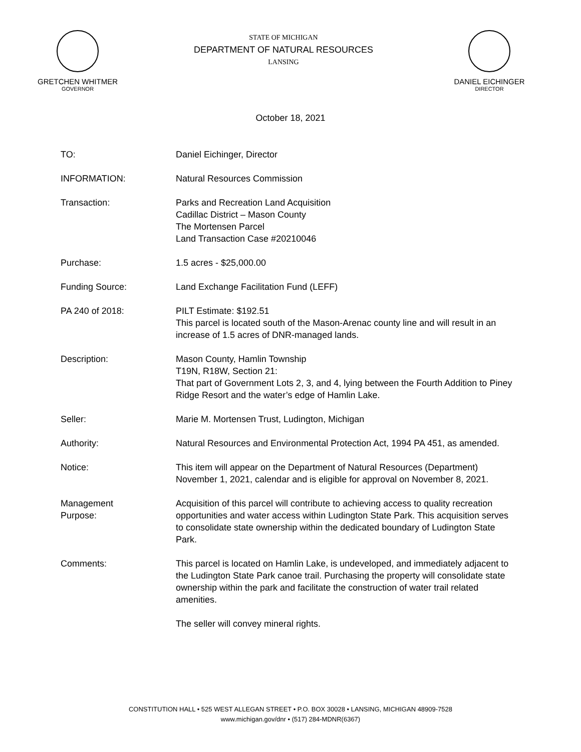GRETCHEN WHITMER
GOVERNOR
STATE OF MICHIGAN
DEPARTMENT OF NATURAL RESOURCES
LANSING
DANIEL EICHINGER
DIRECTOR
October 18, 2021
TO: Daniel Eichinger, Director
INFORMATION: Natural Resources Commission
Transaction: Parks and Recreation Land Acquisition
Cadillac District – Mason County
The Mortensen Parcel
Land Transaction Case #20210046
Purchase: 1.5 acres - $25,000.00
Funding Source: Land Exchange Facilitation Fund (LEFF)
PA 240 of 2018: PILT Estimate: $192.51
This parcel is located south of the Mason-Arenac county line and will result in an increase of 1.5 acres of DNR-managed lands.
Description: Mason County, Hamlin Township
T19N, R18W, Section 21:
That part of Government Lots 2, 3, and 4, lying between the Fourth Addition to Piney Ridge Resort and the water’s edge of Hamlin Lake.
Seller: Marie M. Mortensen Trust, Ludington, Michigan
Authority: Natural Resources and Environmental Protection Act, 1994 PA 451, as amended.
Notice: This item will appear on the Department of Natural Resources (Department) November 1, 2021, calendar and is eligible for approval on November 8, 2021.
Management
Purpose:
Acquisition of this parcel will contribute to achieving access to quality recreation opportunities and water access within Ludington State Park. This acquisition serves to consolidate state ownership within the dedicated boundary of Ludington State Park.
Comments: This parcel is located on Hamlin Lake, is undeveloped, and immediately adjacent to the Ludington State Park canoe trail. Purchasing the property will consolidate state ownership within the park and facilitate the construction of water trail related amenities.
The seller will convey mineral rights.
CONSTITUTION HALL • 525 WEST ALLEGAN STREET • P.O. BOX 30028 • LANSING, MICHIGAN 48909-7528
www.michigan.gov/dnr • (517) 284-MDNR(6367)